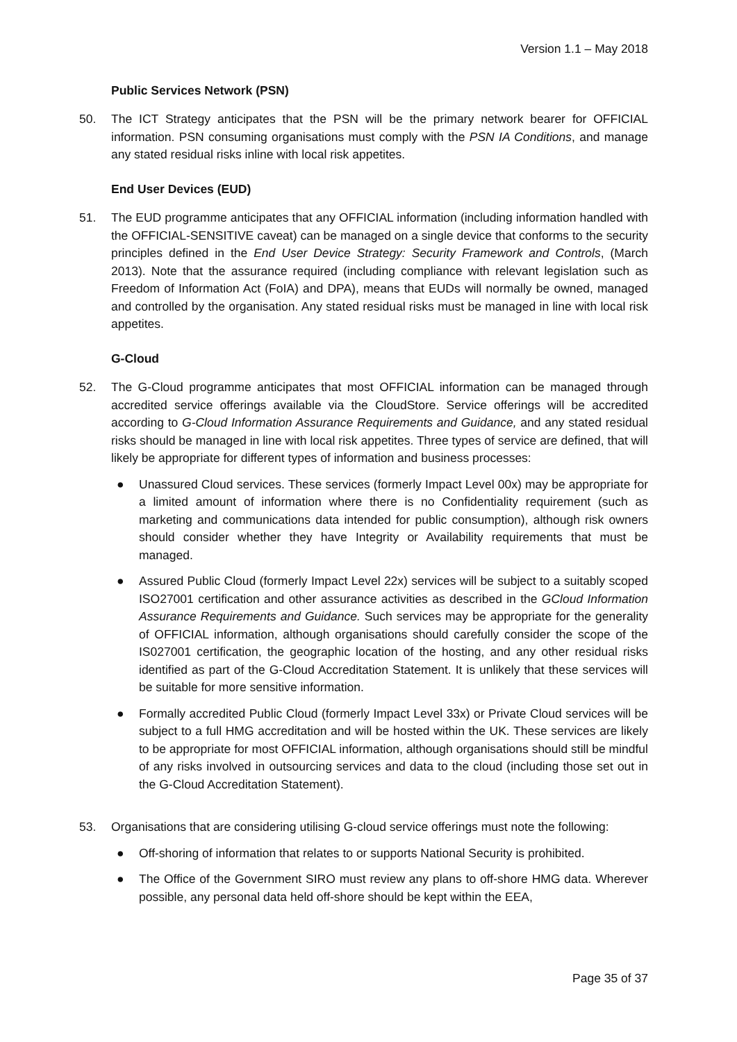Version 1.1 – May 2018
Public Services Network (PSN)
50. The ICT Strategy anticipates that the PSN will be the primary network bearer for OFFICIAL information. PSN consuming organisations must comply with the PSN IA Conditions, and manage any stated residual risks inline with local risk appetites.
End User Devices (EUD)
51. The EUD programme anticipates that any OFFICIAL information (including information handled with the OFFICIAL-SENSITIVE caveat) can be managed on a single device that conforms to the security principles defined in the End User Device Strategy: Security Framework and Controls, (March 2013). Note that the assurance required (including compliance with relevant legislation such as Freedom of Information Act (FoIA) and DPA), means that EUDs will normally be owned, managed and controlled by the organisation. Any stated residual risks must be managed in line with local risk appetites.
G-Cloud
52. The G-Cloud programme anticipates that most OFFICIAL information can be managed through accredited service offerings available via the CloudStore. Service offerings will be accredited according to G-Cloud Information Assurance Requirements and Guidance, and any stated residual risks should be managed in line with local risk appetites. Three types of service are defined, that will likely be appropriate for different types of information and business processes:
● Unassured Cloud services. These services (formerly Impact Level 00x) may be appropriate for a limited amount of information where there is no Confidentiality requirement (such as marketing and communications data intended for public consumption), although risk owners should consider whether they have Integrity or Availability requirements that must be managed.
● Assured Public Cloud (formerly Impact Level 22x) services will be subject to a suitably scoped ISO27001 certification and other assurance activities as described in the GCloud Information Assurance Requirements and Guidance. Such services may be appropriate for the generality of OFFICIAL information, although organisations should carefully consider the scope of the IS027001 certification, the geographic location of the hosting, and any other residual risks identified as part of the G-Cloud Accreditation Statement. It is unlikely that these services will be suitable for more sensitive information.
● Formally accredited Public Cloud (formerly Impact Level 33x) or Private Cloud services will be subject to a full HMG accreditation and will be hosted within the UK. These services are likely to be appropriate for most OFFICIAL information, although organisations should still be mindful of any risks involved in outsourcing services and data to the cloud (including those set out in the G-Cloud Accreditation Statement).
53. Organisations that are considering utilising G-cloud service offerings must note the following:
● Off-shoring of information that relates to or supports National Security is prohibited.
● The Office of the Government SIRO must review any plans to off-shore HMG data. Wherever possible, any personal data held off-shore should be kept within the EEA,
Page 35 of 37